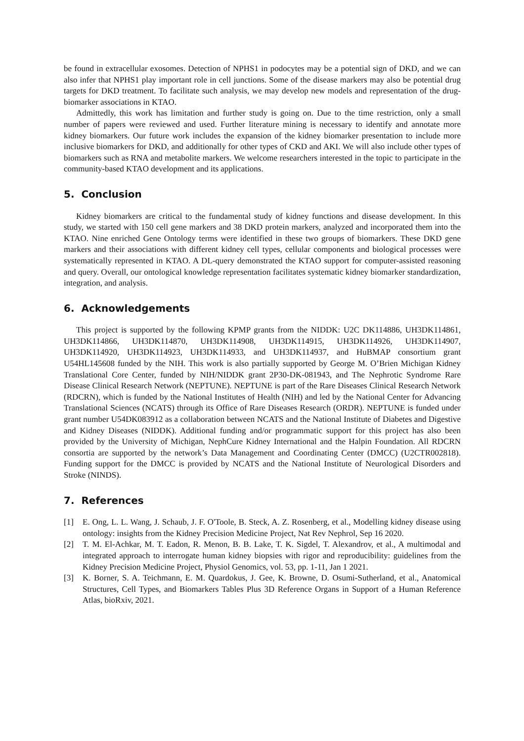be found in extracellular exosomes. Detection of NPHS1 in podocytes may be a potential sign of DKD, and we can also infer that NPHS1 play important role in cell junctions. Some of the disease markers may also be potential drug targets for DKD treatment. To facilitate such analysis, we may develop new models and representation of the drug-biomarker associations in KTAO.
Admittedly, this work has limitation and further study is going on. Due to the time restriction, only a small number of papers were reviewed and used. Further literature mining is necessary to identify and annotate more kidney biomarkers. Our future work includes the expansion of the kidney biomarker presentation to include more inclusive biomarkers for DKD, and additionally for other types of CKD and AKI. We will also include other types of biomarkers such as RNA and metabolite markers. We welcome researchers interested in the topic to participate in the community-based KTAO development and its applications.
5. Conclusion
Kidney biomarkers are critical to the fundamental study of kidney functions and disease development. In this study, we started with 150 cell gene markers and 38 DKD protein markers, analyzed and incorporated them into the KTAO. Nine enriched Gene Ontology terms were identified in these two groups of biomarkers. These DKD gene markers and their associations with different kidney cell types, cellular components and biological processes were systematically represented in KTAO. A DL-query demonstrated the KTAO support for computer-assisted reasoning and query. Overall, our ontological knowledge representation facilitates systematic kidney biomarker standardization, integration, and analysis.
6. Acknowledgements
This project is supported by the following KPMP grants from the NIDDK: U2C DK114886, UH3DK114861, UH3DK114866, UH3DK114870, UH3DK114908, UH3DK114915, UH3DK114926, UH3DK114907, UH3DK114920, UH3DK114923, UH3DK114933, and UH3DK114937, and HuBMAP consortium grant U54HL145608 funded by the NIH. This work is also partially supported by George M. O’Brien Michigan Kidney Translational Core Center, funded by NIH/NIDDK grant 2P30-DK-081943, and The Nephrotic Syndrome Rare Disease Clinical Research Network (NEPTUNE). NEPTUNE is part of the Rare Diseases Clinical Research Network (RDCRN), which is funded by the National Institutes of Health (NIH) and led by the National Center for Advancing Translational Sciences (NCATS) through its Office of Rare Diseases Research (ORDR). NEPTUNE is funded under grant number U54DK083912 as a collaboration between NCATS and the National Institute of Diabetes and Digestive and Kidney Diseases (NIDDK). Additional funding and/or programmatic support for this project has also been provided by the University of Michigan, NephCure Kidney International and the Halpin Foundation. All RDCRN consortia are supported by the network’s Data Management and Coordinating Center (DMCC) (U2CTR002818). Funding support for the DMCC is provided by NCATS and the National Institute of Neurological Disorders and Stroke (NINDS).
7. References
[1] E. Ong, L. L. Wang, J. Schaub, J. F. O'Toole, B. Steck, A. Z. Rosenberg, et al., Modelling kidney disease using ontology: insights from the Kidney Precision Medicine Project, Nat Rev Nephrol, Sep 16 2020.
[2] T. M. El-Achkar, M. T. Eadon, R. Menon, B. B. Lake, T. K. Sigdel, T. Alexandrov, et al., A multimodal and integrated approach to interrogate human kidney biopsies with rigor and reproducibility: guidelines from the Kidney Precision Medicine Project, Physiol Genomics, vol. 53, pp. 1-11, Jan 1 2021.
[3] K. Borner, S. A. Teichmann, E. M. Quardokus, J. Gee, K. Browne, D. Osumi-Sutherland, et al., Anatomical Structures, Cell Types, and Biomarkers Tables Plus 3D Reference Organs in Support of a Human Reference Atlas, bioRxiv, 2021.